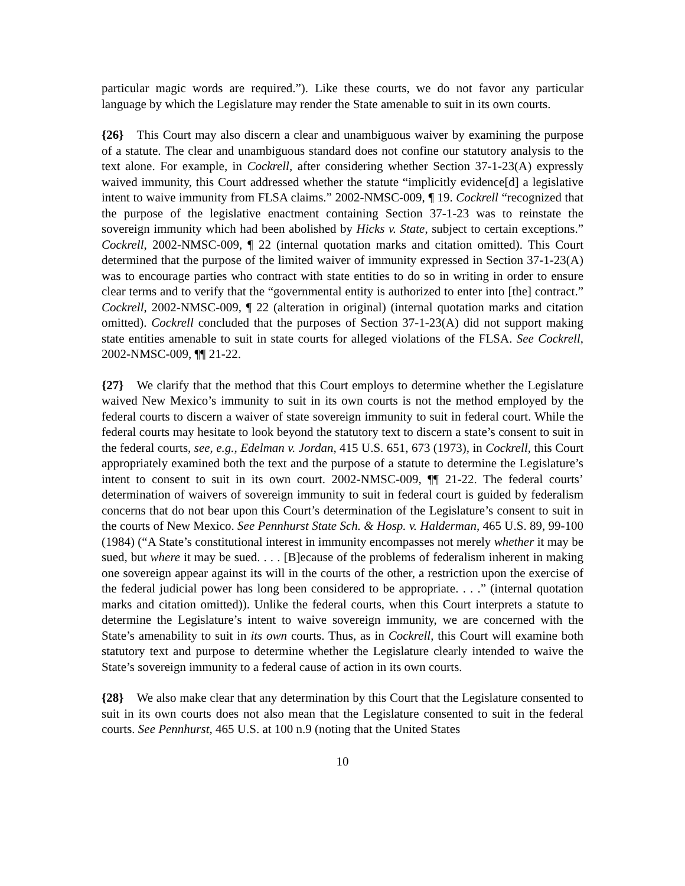particular magic words are required.”). Like these courts, we do not favor any particular language by which the Legislature may render the State amenable to suit in its own courts.
{26} This Court may also discern a clear and unambiguous waiver by examining the purpose of a statute. The clear and unambiguous standard does not confine our statutory analysis to the text alone. For example, in Cockrell, after considering whether Section 37-1-23(A) expressly waived immunity, this Court addressed whether the statute “implicitly evidence[d] a legislative intent to waive immunity from FLSA claims.” 2002-NMSC-009, ¶ 19. Cockrell “recognized that the purpose of the legislative enactment containing Section 37-1-23 was to reinstate the sovereign immunity which had been abolished by Hicks v. State, subject to certain exceptions.” Cockrell, 2002-NMSC-009, ¶ 22 (internal quotation marks and citation omitted). This Court determined that the purpose of the limited waiver of immunity expressed in Section 37-1-23(A) was to encourage parties who contract with state entities to do so in writing in order to ensure clear terms and to verify that the “governmental entity is authorized to enter into [the] contract.” Cockrell, 2002-NMSC-009, ¶ 22 (alteration in original) (internal quotation marks and citation omitted). Cockrell concluded that the purposes of Section 37-1-23(A) did not support making state entities amenable to suit in state courts for alleged violations of the FLSA. See Cockrell, 2002-NMSC-009, ¶¶ 21-22.
{27} We clarify that the method that this Court employs to determine whether the Legislature waived New Mexico’s immunity to suit in its own courts is not the method employed by the federal courts to discern a waiver of state sovereign immunity to suit in federal court. While the federal courts may hesitate to look beyond the statutory text to discern a state’s consent to suit in the federal courts, see, e.g., Edelman v. Jordan, 415 U.S. 651, 673 (1973), in Cockrell, this Court appropriately examined both the text and the purpose of a statute to determine the Legislature’s intent to consent to suit in its own court. 2002-NMSC-009, ¶¶ 21-22. The federal courts’ determination of waivers of sovereign immunity to suit in federal court is guided by federalism concerns that do not bear upon this Court’s determination of the Legislature’s consent to suit in the courts of New Mexico. See Pennhurst State Sch. & Hosp. v. Halderman, 465 U.S. 89, 99-100 (1984) (“A State’s constitutional interest in immunity encompasses not merely whether it may be sued, but where it may be sued. . . . [B]ecause of the problems of federalism inherent in making one sovereign appear against its will in the courts of the other, a restriction upon the exercise of the federal judicial power has long been considered to be appropriate. . . .” (internal quotation marks and citation omitted)). Unlike the federal courts, when this Court interprets a statute to determine the Legislature’s intent to waive sovereign immunity, we are concerned with the State’s amenability to suit in its own courts. Thus, as in Cockrell, this Court will examine both statutory text and purpose to determine whether the Legislature clearly intended to waive the State’s sovereign immunity to a federal cause of action in its own courts.
{28} We also make clear that any determination by this Court that the Legislature consented to suit in its own courts does not also mean that the Legislature consented to suit in the federal courts. See Pennhurst, 465 U.S. at 100 n.9 (noting that the United States
10